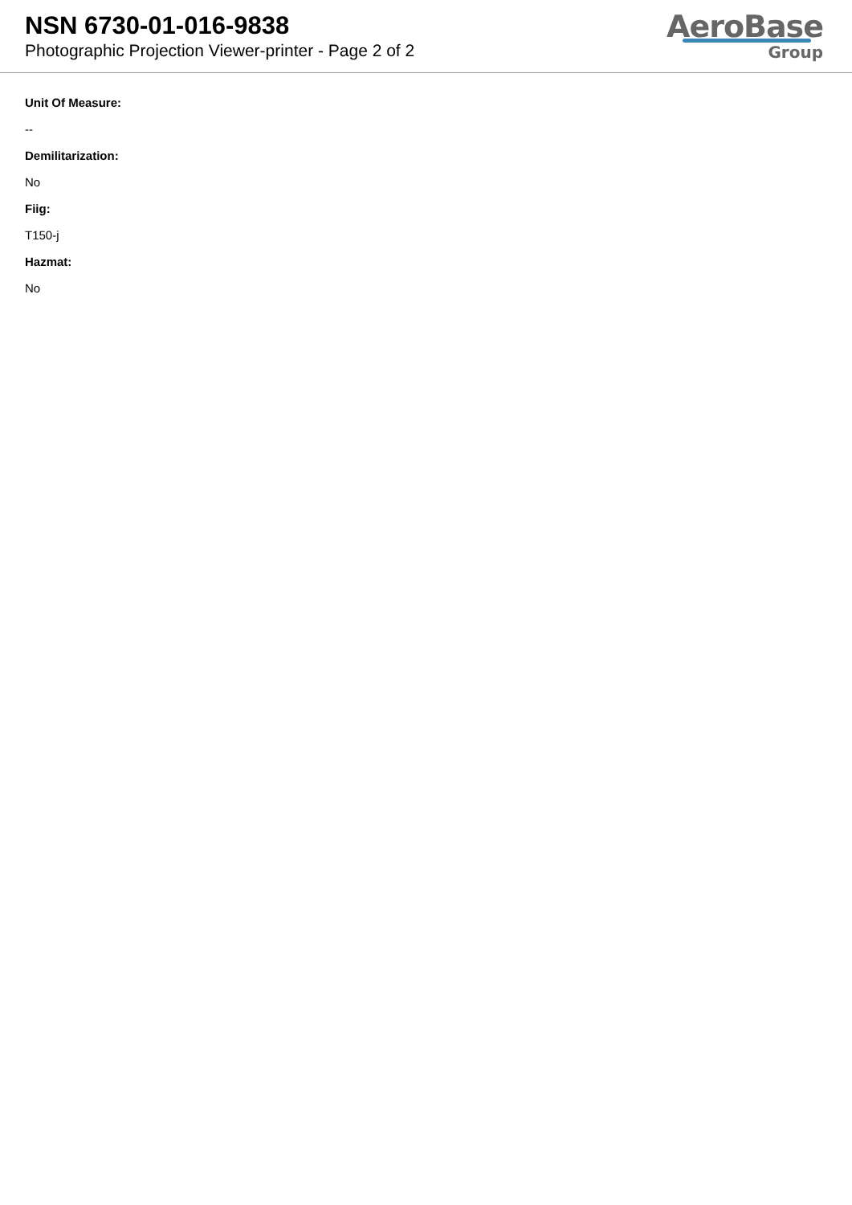NSN 6730-01-016-9838
Photographic Projection Viewer-printer - Page 2 of 2
AeroBase
Group
Unit Of Measure:
--
Demilitarization:
No
Fiig:
T150-j
Hazmat:
No